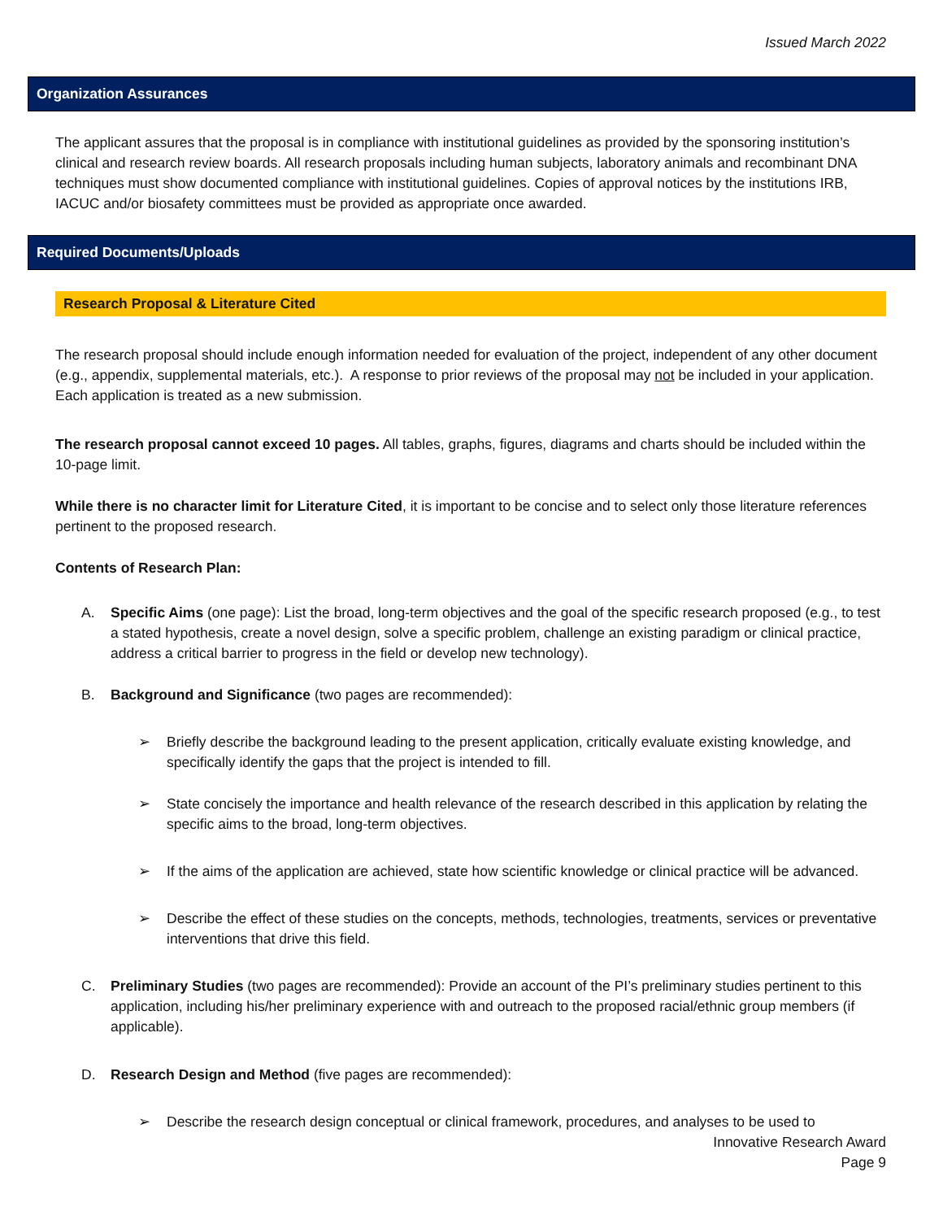Issued March 2022
Organization Assurances
The applicant assures that the proposal is in compliance with institutional guidelines as provided by the sponsoring institution’s clinical and research review boards. All research proposals including human subjects, laboratory animals and recombinant DNA techniques must show documented compliance with institutional guidelines. Copies of approval notices by the institutions IRB, IACUC and/or biosafety committees must be provided as appropriate once awarded.
Required Documents/Uploads
Research Proposal & Literature Cited
The research proposal should include enough information needed for evaluation of the project, independent of any other document (e.g., appendix, supplemental materials, etc.). A response to prior reviews of the proposal may not be included in your application. Each application is treated as a new submission.
The research proposal cannot exceed 10 pages. All tables, graphs, figures, diagrams and charts should be included within the 10-page limit.
While there is no character limit for Literature Cited, it is important to be concise and to select only those literature references pertinent to the proposed research.
Contents of Research Plan:
A. Specific Aims (one page): List the broad, long-term objectives and the goal of the specific research proposed (e.g., to test a stated hypothesis, create a novel design, solve a specific problem, challenge an existing paradigm or clinical practice, address a critical barrier to progress in the field or develop new technology).
B. Background and Significance (two pages are recommended):
➢ Briefly describe the background leading to the present application, critically evaluate existing knowledge, and specifically identify the gaps that the project is intended to fill.
➢ State concisely the importance and health relevance of the research described in this application by relating the specific aims to the broad, long-term objectives.
➢ If the aims of the application are achieved, state how scientific knowledge or clinical practice will be advanced.
➢ Describe the effect of these studies on the concepts, methods, technologies, treatments, services or preventative interventions that drive this field.
C. Preliminary Studies (two pages are recommended): Provide an account of the PI’s preliminary studies pertinent to this application, including his/her preliminary experience with and outreach to the proposed racial/ethnic group members (if applicable).
D. Research Design and Method (five pages are recommended):
➢ Describe the research design conceptual or clinical framework, procedures, and analyses to be used to
Innovative Research Award
Page 9